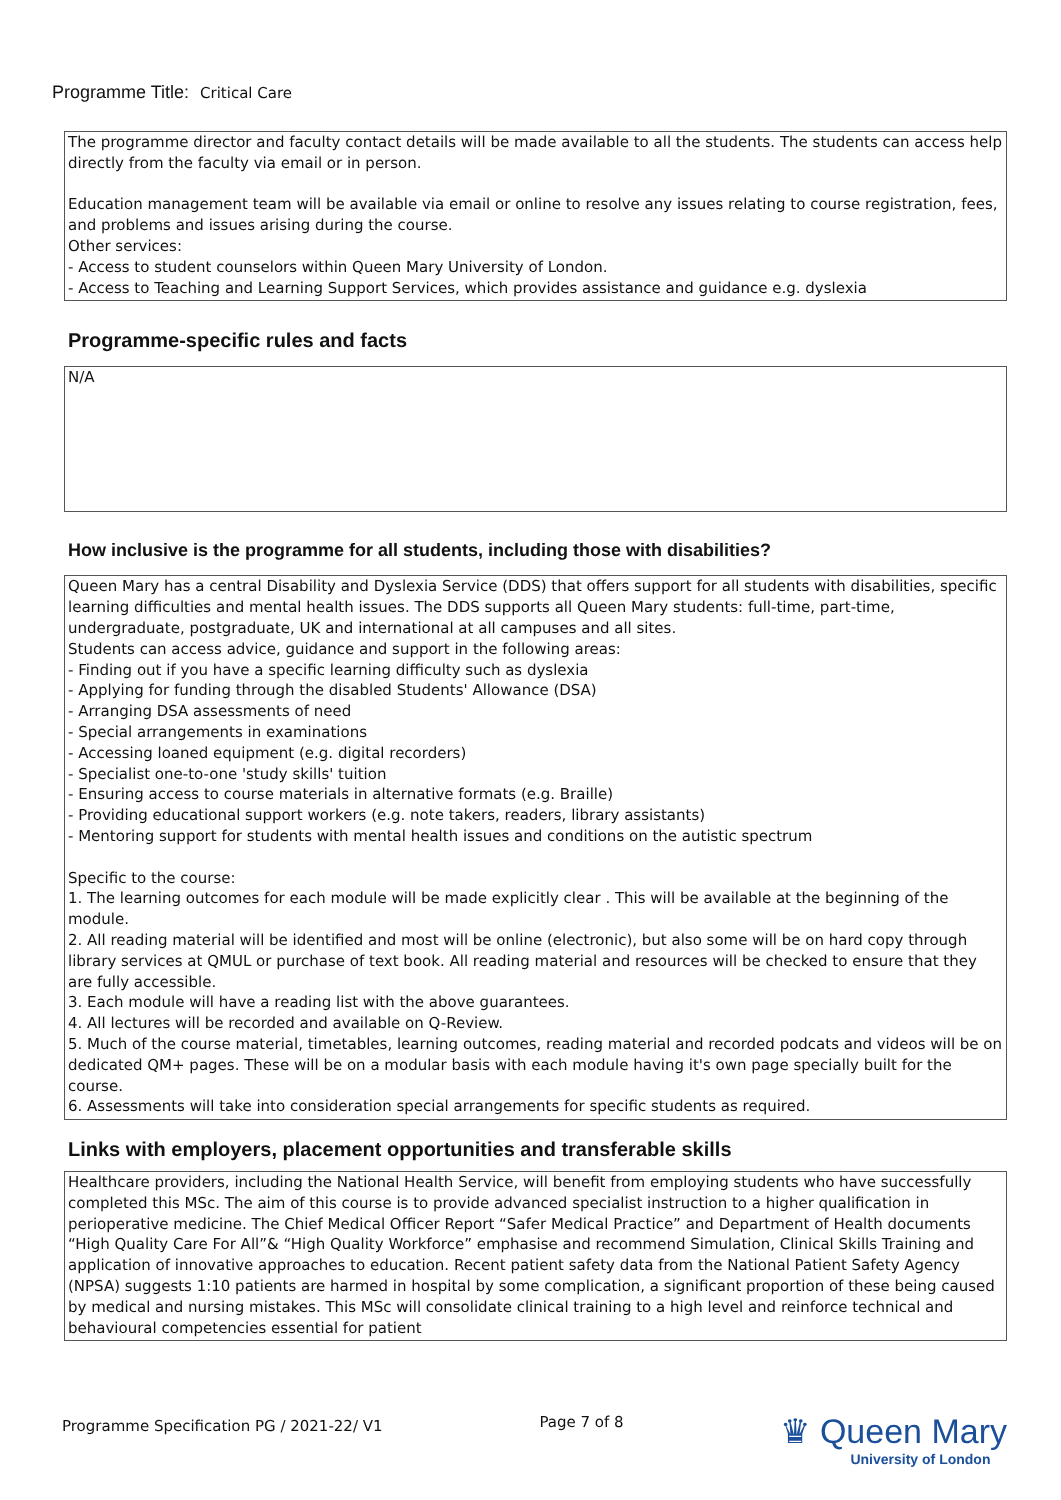Programme Title: Critical Care
The programme director and faculty contact details will be made available to all the students. The students can access help directly from the faculty via email or in person.
Education management team will be available via email or online to resolve any issues relating to course registration, fees, and problems and issues arising during the course.
Other services:
- Access to student counselors within Queen Mary University of London.
- Access to Teaching and Learning Support Services, which provides assistance and guidance e.g. dyslexia
Programme-specific rules and facts
N/A
How inclusive is the programme for all students, including those with disabilities?
Queen Mary has a central Disability and Dyslexia Service (DDS) that offers support for all students with disabilities, specific learning difficulties and mental health issues. The DDS supports all Queen Mary students: full-time, part-time, undergraduate, postgraduate, UK and international at all campuses and all sites.
Students can access advice, guidance and support in the following areas:
- Finding out if you have a specific learning difficulty such as dyslexia
- Applying for funding through the disabled Students' Allowance (DSA)
- Arranging DSA assessments of need
- Special arrangements in examinations
- Accessing loaned equipment (e.g. digital recorders)
- Specialist one-to-one 'study skills' tuition
- Ensuring access to course materials in alternative formats (e.g. Braille)
- Providing educational support workers (e.g. note takers, readers, library assistants)
- Mentoring support for students with mental health issues and conditions on the autistic spectrum
Specific to the course:
1. The learning outcomes for each module will be made explicitly clear . This will be available at the beginning of the module.
2. All reading material will be identified and most will be online (electronic), but also some will be on hard copy through library services at QMUL or purchase of text book. All reading material and resources will be checked to ensure that they are fully accessible.
3. Each module will have a reading list with the above guarantees.
4. All lectures will be recorded and available on Q-Review.
5. Much of the course material, timetables, learning outcomes, reading material and recorded podcats and videos will be on dedicated QM+ pages. These will be on a modular basis with each module having it's own page specially built for the course.
6. Assessments will take into consideration special arrangements for specific students as required.
Links with employers, placement opportunities and transferable skills
Healthcare providers, including the National Health Service, will benefit from employing students who have successfully completed this MSc. The aim of this course is to provide advanced specialist instruction to a higher qualification in perioperative medicine. The Chief Medical Officer Report “Safer Medical Practice” and Department of Health documents “High Quality Care For All”& “High Quality Workforce” emphasise and recommend Simulation, Clinical Skills Training and application of innovative approaches to education. Recent patient safety data from the National Patient Safety Agency (NPSA) suggests 1:10 patients are harmed in hospital by some complication, a significant proportion of these being caused by medical and nursing mistakes. This MSc will consolidate clinical training to a high level and reinforce technical and behavioural competencies essential for patient
Programme Specification PG / 2021-22/ V1
Page 7 of 8
♛ Queen Mary
University of London